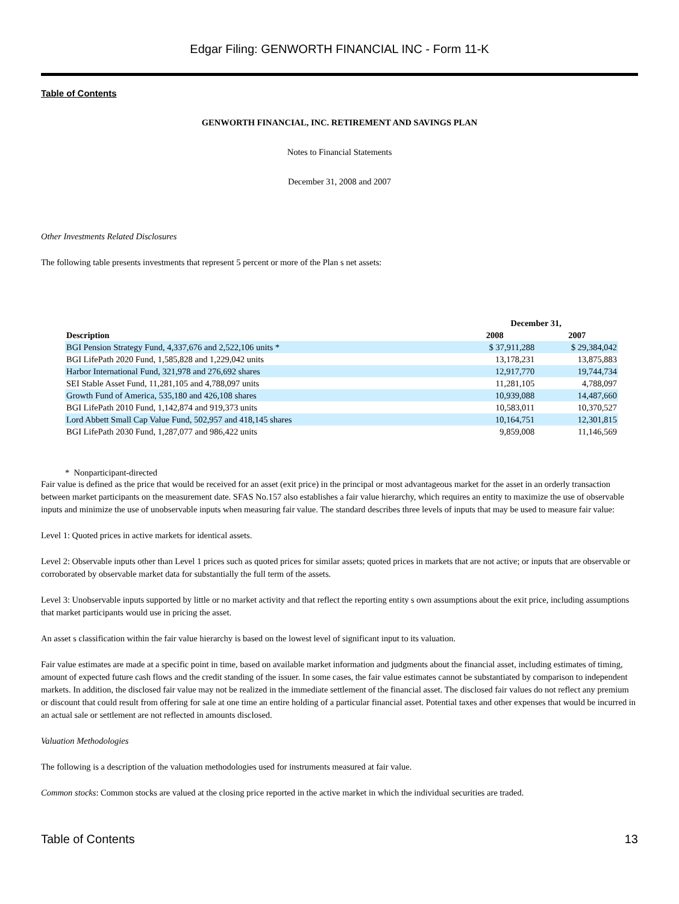Edgar Filing: GENWORTH FINANCIAL INC - Form 11-K
Table of Contents
GENWORTH FINANCIAL, INC. RETIREMENT AND SAVINGS PLAN
Notes to Financial Statements
December 31, 2008 and 2007
Other Investments Related Disclosures
The following table presents investments that represent 5 percent or more of the Plan s net assets:
| | December 31, | |
| --- | --- | --- |
| Description | 2008 | 2007 |
| BGI Pension Strategy Fund, 4,337,676 and 2,522,106 units * | $ 37,911,288 | $ 29,384,042 |
| BGI LifePath 2020 Fund, 1,585,828 and 1,229,042 units | 13,178,231 | 13,875,883 |
| Harbor International Fund, 321,978 and 276,692 shares | 12,917,770 | 19,744,734 |
| SEI Stable Asset Fund, 11,281,105 and 4,788,097 units | 11,281,105 | 4,788,097 |
| Growth Fund of America, 535,180 and 426,108 shares | 10,939,088 | 14,487,660 |
| BGI LifePath 2010 Fund, 1,142,874 and 919,373 units | 10,583,011 | 10,370,527 |
| Lord Abbett Small Cap Value Fund, 502,957 and 418,145 shares | 10,164,751 | 12,301,815 |
| BGI LifePath 2030 Fund, 1,287,077 and 986,422 units | 9,859,008 | 11,146,569 |
* Nonparticipant-directed
Fair value is defined as the price that would be received for an asset (exit price) in the principal or most advantageous market for the asset in an orderly transaction between market participants on the measurement date. SFAS No.157 also establishes a fair value hierarchy, which requires an entity to maximize the use of observable inputs and minimize the use of unobservable inputs when measuring fair value. The standard describes three levels of inputs that may be used to measure fair value:
Level 1: Quoted prices in active markets for identical assets.
Level 2: Observable inputs other than Level 1 prices such as quoted prices for similar assets; quoted prices in markets that are not active; or inputs that are observable or corroborated by observable market data for substantially the full term of the assets.
Level 3: Unobservable inputs supported by little or no market activity and that reflect the reporting entity s own assumptions about the exit price, including assumptions that market participants would use in pricing the asset.
An asset s classification within the fair value hierarchy is based on the lowest level of significant input to its valuation.
Fair value estimates are made at a specific point in time, based on available market information and judgments about the financial asset, including estimates of timing, amount of expected future cash flows and the credit standing of the issuer. In some cases, the fair value estimates cannot be substantiated by comparison to independent markets. In addition, the disclosed fair value may not be realized in the immediate settlement of the financial asset. The disclosed fair values do not reflect any premium or discount that could result from offering for sale at one time an entire holding of a particular financial asset. Potential taxes and other expenses that would be incurred in an actual sale or settlement are not reflected in amounts disclosed.
Valuation Methodologies
The following is a description of the valuation methodologies used for instruments measured at fair value.
Common stocks: Common stocks are valued at the closing price reported in the active market in which the individual securities are traded.
Table of Contents 13